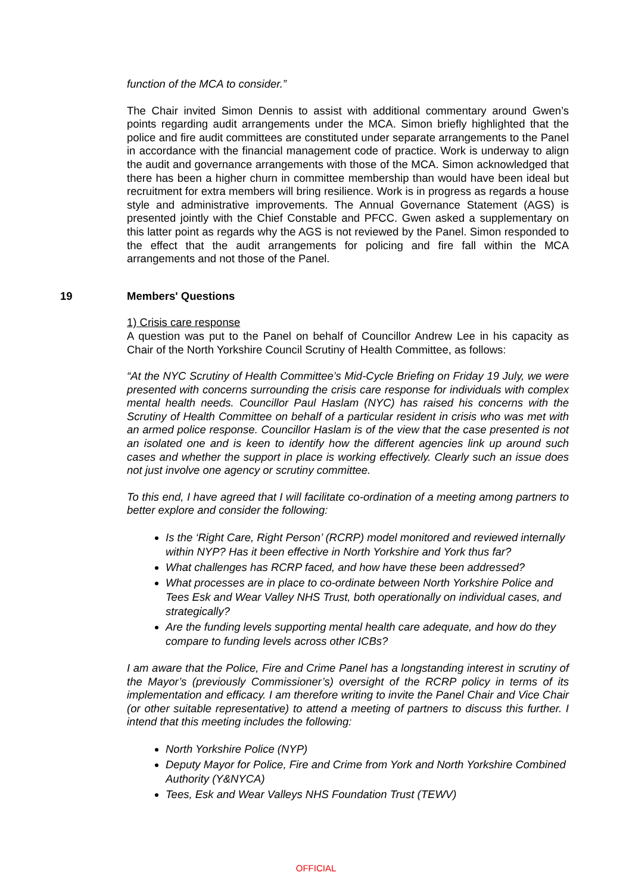function of the MCA to consider.”
The Chair invited Simon Dennis to assist with additional commentary around Gwen’s points regarding audit arrangements under the MCA. Simon briefly highlighted that the police and fire audit committees are constituted under separate arrangements to the Panel in accordance with the financial management code of practice. Work is underway to align the audit and governance arrangements with those of the MCA. Simon acknowledged that there has been a higher churn in committee membership than would have been ideal but recruitment for extra members will bring resilience. Work is in progress as regards a house style and administrative improvements. The Annual Governance Statement (AGS) is presented jointly with the Chief Constable and PFCC. Gwen asked a supplementary on this latter point as regards why the AGS is not reviewed by the Panel. Simon responded to the effect that the audit arrangements for policing and fire fall within the MCA arrangements and not those of the Panel.
19 Members' Questions
1) Crisis care response
A question was put to the Panel on behalf of Councillor Andrew Lee in his capacity as Chair of the North Yorkshire Council Scrutiny of Health Committee, as follows:
“At the NYC Scrutiny of Health Committee’s Mid-Cycle Briefing on Friday 19 July, we were presented with concerns surrounding the crisis care response for individuals with complex mental health needs. Councillor Paul Haslam (NYC) has raised his concerns with the Scrutiny of Health Committee on behalf of a particular resident in crisis who was met with an armed police response. Councillor Haslam is of the view that the case presented is not an isolated one and is keen to identify how the different agencies link up around such cases and whether the support in place is working effectively. Clearly such an issue does not just involve one agency or scrutiny committee.
To this end, I have agreed that I will facilitate co-ordination of a meeting among partners to better explore and consider the following:
Is the ‘Right Care, Right Person’ (RCRP) model monitored and reviewed internally within NYP? Has it been effective in North Yorkshire and York thus far?
What challenges has RCRP faced, and how have these been addressed?
What processes are in place to co-ordinate between North Yorkshire Police and Tees Esk and Wear Valley NHS Trust, both operationally on individual cases, and strategically?
Are the funding levels supporting mental health care adequate, and how do they compare to funding levels across other ICBs?
I am aware that the Police, Fire and Crime Panel has a longstanding interest in scrutiny of the Mayor’s (previously Commissioner’s) oversight of the RCRP policy in terms of its implementation and efficacy. I am therefore writing to invite the Panel Chair and Vice Chair (or other suitable representative) to attend a meeting of partners to discuss this further. I intend that this meeting includes the following:
North Yorkshire Police (NYP)
Deputy Mayor for Police, Fire and Crime from York and North Yorkshire Combined Authority (Y&NYCA)
Tees, Esk and Wear Valleys NHS Foundation Trust (TEWV)
OFFICIAL